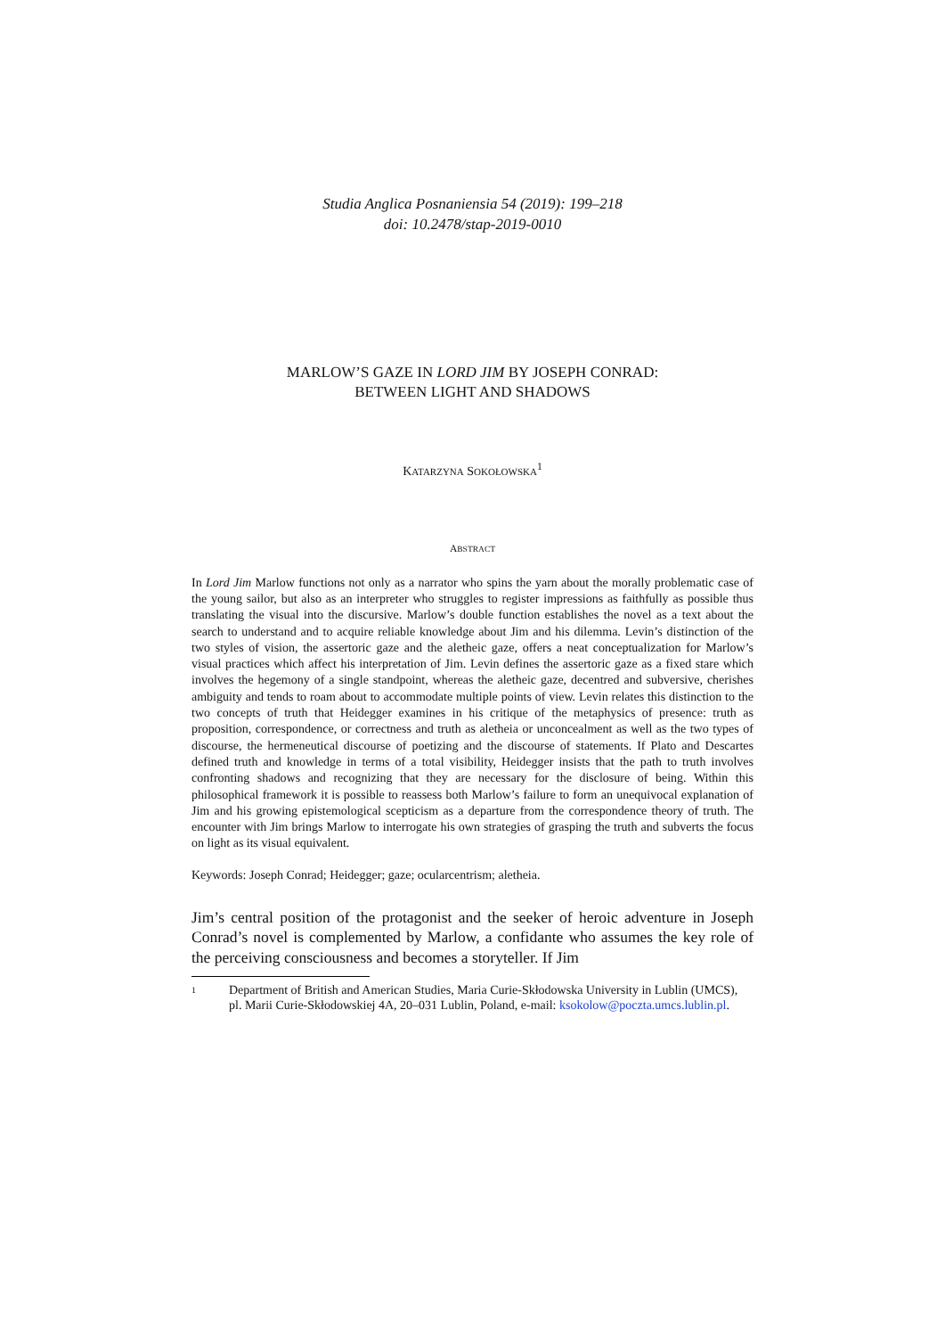Studia Anglica Posnaniensia 54 (2019): 199–218
doi: 10.2478/stap-2019-0010
MARLOW’S GAZE IN LORD JIM BY JOSEPH CONRAD:
BETWEEN LIGHT AND SHADOWS
KATARZYNA SOKOŁOWSKA<sup>1</sup>
ABSTRACT
In Lord Jim Marlow functions not only as a narrator who spins the yarn about the morally problematic case of the young sailor, but also as an interpreter who struggles to register impressions as faithfully as possible thus translating the visual into the discursive. Marlow’s double function establishes the novel as a text about the search to understand and to acquire reliable knowledge about Jim and his dilemma. Levin’s distinction of the two styles of vision, the assertoric gaze and the aletheic gaze, offers a neat conceptualization for Marlow’s visual practices which affect his interpretation of Jim. Levin defines the assertoric gaze as a fixed stare which involves the hegemony of a single standpoint, whereas the aletheic gaze, decentred and subversive, cherishes ambiguity and tends to roam about to accommodate multiple points of view. Levin relates this distinction to the two concepts of truth that Heidegger examines in his critique of the metaphysics of presence: truth as proposition, correspondence, or correctness and truth as aletheia or unconcealment as well as the two types of discourse, the hermeneutical discourse of poetizing and the discourse of statements. If Plato and Descartes defined truth and knowledge in terms of a total visibility, Heidegger insists that the path to truth involves confronting shadows and recognizing that they are necessary for the disclosure of being. Within this philosophical framework it is possible to reassess both Marlow’s failure to form an unequivocal explanation of Jim and his growing epistemological scepticism as a departure from the correspondence theory of truth. The encounter with Jim brings Marlow to interrogate his own strategies of grasping the truth and subverts the focus on light as its visual equivalent.
Keywords: Joseph Conrad; Heidegger; gaze; ocularcentrism; aletheia.
Jim’s central position of the protagonist and the seeker of heroic adventure in Joseph Conrad’s novel is complemented by Marlow, a confidante who assumes the key role of the perceiving consciousness and becomes a storyteller. If Jim
1 Department of British and American Studies, Maria Curie-Skłodowska University in Lublin (UMCS), pl. Marii Curie-Skłodowskiej 4A, 20–031 Lublin, Poland, e-mail: ksokolow@poczta.umcs.lublin.pl.